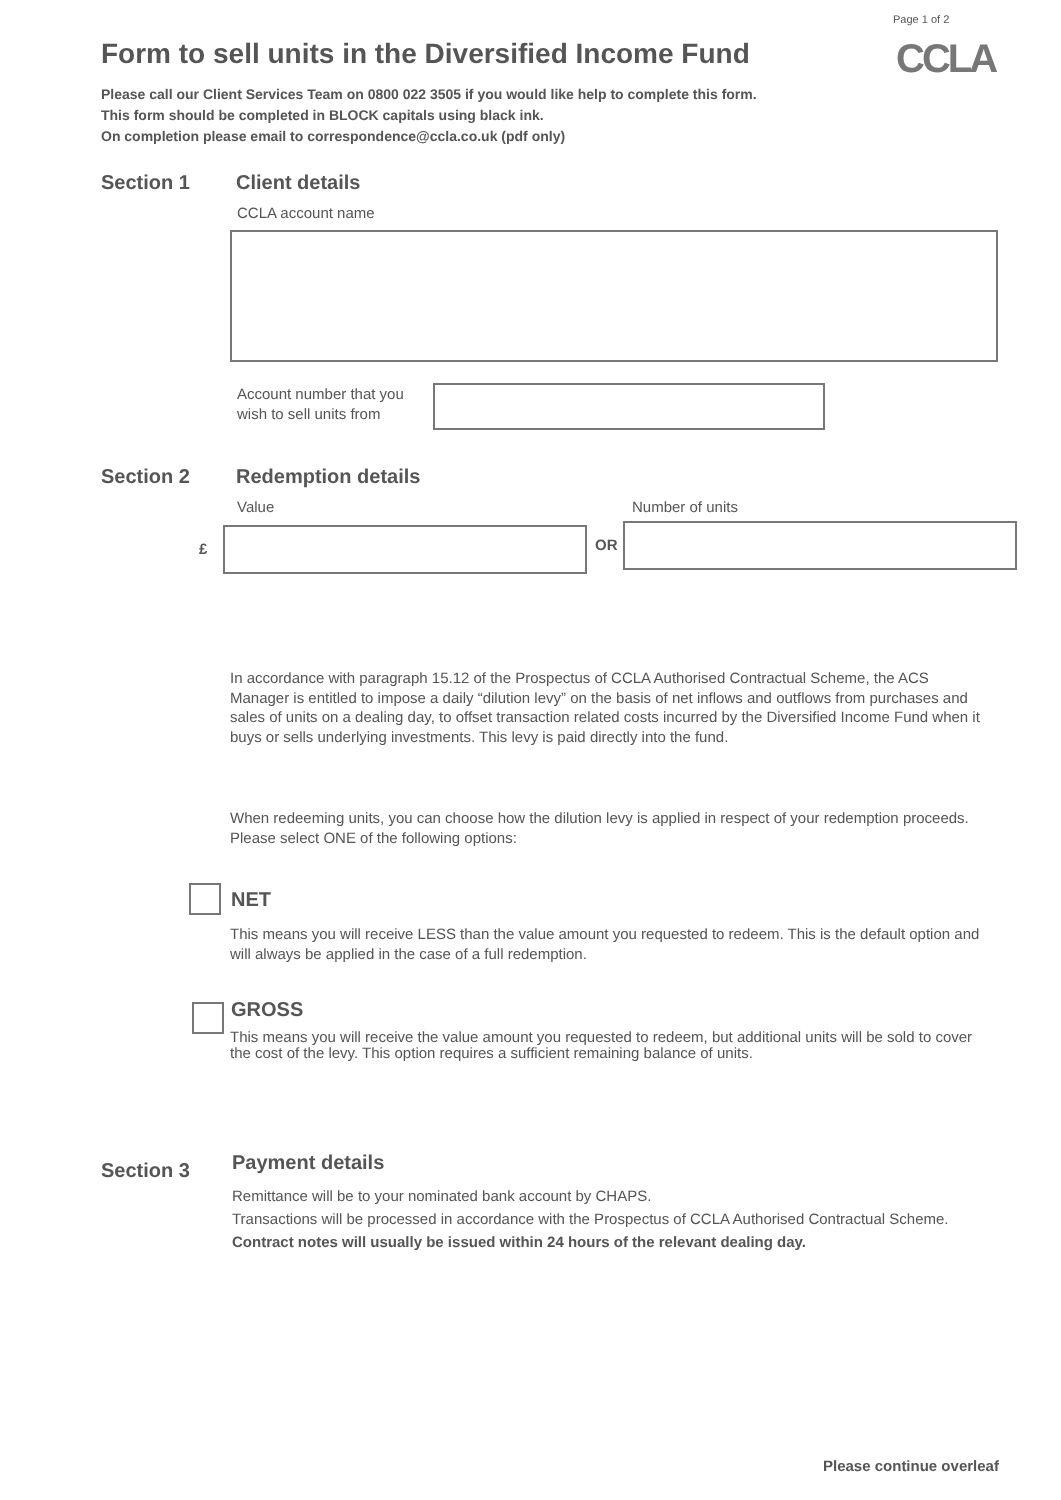Page 1 of 2
CCLA
Form to sell units in the Diversified Income Fund
Please call our Client Services Team on 0800 022 3505 if you would like help to complete this form.
This form should be completed in BLOCK capitals using black ink.
On completion please email to correspondence@ccla.co.uk (pdf only)
Section 1 Client details
CCLA account name
Account number that you
wish to sell units from
Section 2 Redemption details
Value Number of units
£ OR
In accordance with paragraph 15.12 of the Prospectus of CCLA Authorised Contractual Scheme, the ACS Manager is entitled to impose a daily “dilution levy” on the basis of net inflows and outflows from purchases and sales of units on a dealing day, to offset transaction related costs incurred by the Diversified Income Fund when it buys or sells underlying investments. This levy is paid directly into the fund.
When redeeming units, you can choose how the dilution levy is applied in respect of your redemption proceeds. Please select ONE of the following options:
NET
This means you will receive LESS than the value amount you requested to redeem. This is the default option and will always be applied in the case of a full redemption.
GROSS
This means you will receive the value amount you requested to redeem, but additional units will be sold to cover the cost of the levy. This option requires a sufficient remaining balance of units.
Section 3 Payment details
Remittance will be to your nominated bank account by CHAPS.
Transactions will be processed in accordance with the Prospectus of CCLA Authorised Contractual Scheme.
Contract notes will usually be issued within 24 hours of the relevant dealing day.
Please continue overleaf